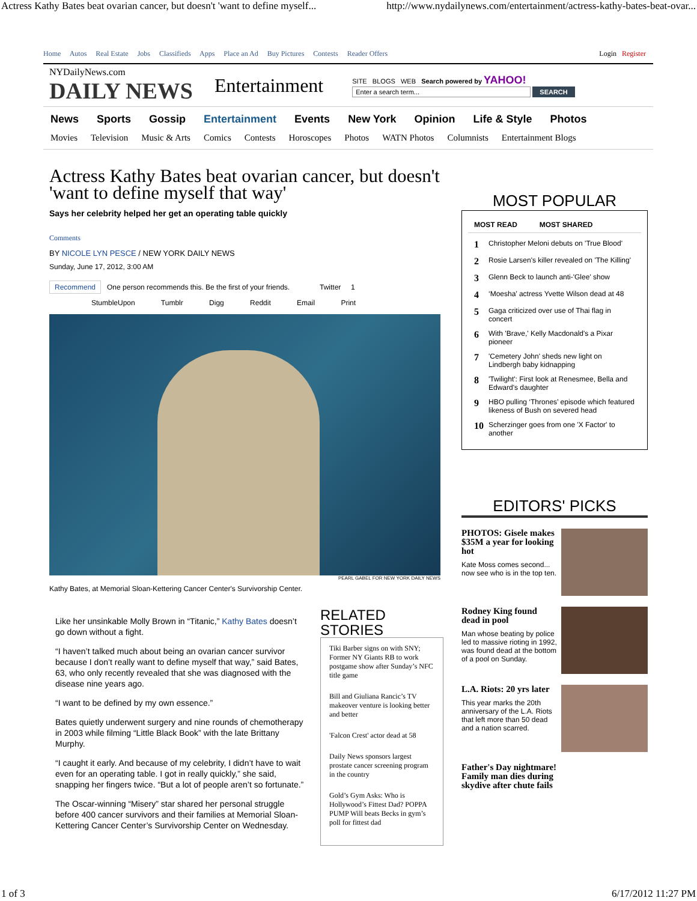Actress Kathy Bates beat ovarian cancer, but doesn't 'want to define myself... http://www.nydailynews.com/entertainment/actress-kathy-bates-beat-ovar...
Home Autos Real Estate Jobs Classifieds Apps Place an Ad Buy Pictures Contests Reader Offers
Login Register
NYDailyNews.com
DAILY NEWS
Entertainment
SITE BLOGS WEB Search powered by YAHOO!
Enter a search term... SEARCH
News Sports Gossip Entertainment Events New York Opinion Life & Style Photos
Movies Television Music & Arts Comics Contests Horoscopes Photos WATN Photos Columnists Entertainment Blogs
Actress Kathy Bates beat ovarian cancer, but doesn't 'want to define myself that way'
Says her celebrity helped her get an operating table quickly
Comments
BY NICOLE LYN PESCE / NEW YORK DAILY NEWS
Sunday, June 17, 2012, 3:00 AM
Recommend One person recommends this. Be the first of your friends. Twitter 1
StumbleUpon Tumblr Digg Reddit Email Print
PEARL GABEL FOR NEW YORK DAILY NEWS
Kathy Bates, at Memorial Sloan-Kettering Cancer Center's Survivorship Center.
Like her unsinkable Molly Brown in “Titanic,” Kathy Bates doesn’t go down without a fight.
“I haven’t talked much about being an ovarian cancer survivor because I don’t really want to define myself that way,” said Bates, 63, who only recently revealed that she was diagnosed with the disease nine years ago.
“I want to be defined by my own essence.”
Bates quietly underwent surgery and nine rounds of chemotherapy in 2003 while filming “Little Black Book” with the late Brittany Murphy.
“I caught it early. And because of my celebrity, I didn’t have to wait even for an operating table. I got in really quickly,” she said, snapping her fingers twice. “But a lot of people aren’t so fortunate.”
The Oscar-winning “Misery” star shared her personal struggle before 400 cancer survivors and their families at Memorial Sloan-Kettering Cancer Center’s Survivorship Center on Wednesday.
RELATED
STORIES
Tiki Barber signs on with SNY; Former NY Giants RB to work postgame show after Sunday’s NFC title game
Bill and Giuliana Rancic’s TV makeover venture is looking better and better
'Falcon Crest' actor dead at 58
Daily News sponsors largest prostate cancer screening program in the country
Gold’s Gym Asks: Who is Hollywood’s Fittest Dad? POPPA PUMP Will beats Becks in gym’s poll for fittest dad
MOST POPULAR
MOST READ MOST SHARED
1 Christopher Meloni debuts on 'True Blood'
2 Rosie Larsen's killer revealed on 'The Killing'
3 Glenn Beck to launch anti-'Glee' show
4 ‘Moesha’ actress Yvette Wilson dead at 48
5 Gaga criticized over use of Thai flag in concert
6 With 'Brave,' Kelly Macdonald's a Pixar pioneer
7 'Cemetery John' sheds new light on Lindbergh baby kidnapping
8 'Twilight': First look at Renesmee, Bella and Edward's daughter
9 HBO pulling ‘Thrones’ episode which featured likeness of Bush on severed head
10 Scherzinger goes from one 'X Factor' to another
EDITORS' PICKS
PHOTOS: Gisele makes $35M a year for looking hot
Kate Moss comes second... now see who is in the top ten.
Rodney King found dead in pool
Man whose beating by police led to massive rioting in 1992, was found dead at the bottom of a pool on Sunday.
L.A. Riots: 20 yrs later
This year marks the 20th anniversary of the L.A. Riots that left more than 50 dead and a nation scarred.
Father's Day nightmare! Family man dies during skydive after chute fails
1 of 3 6/17/2012 11:27 PM